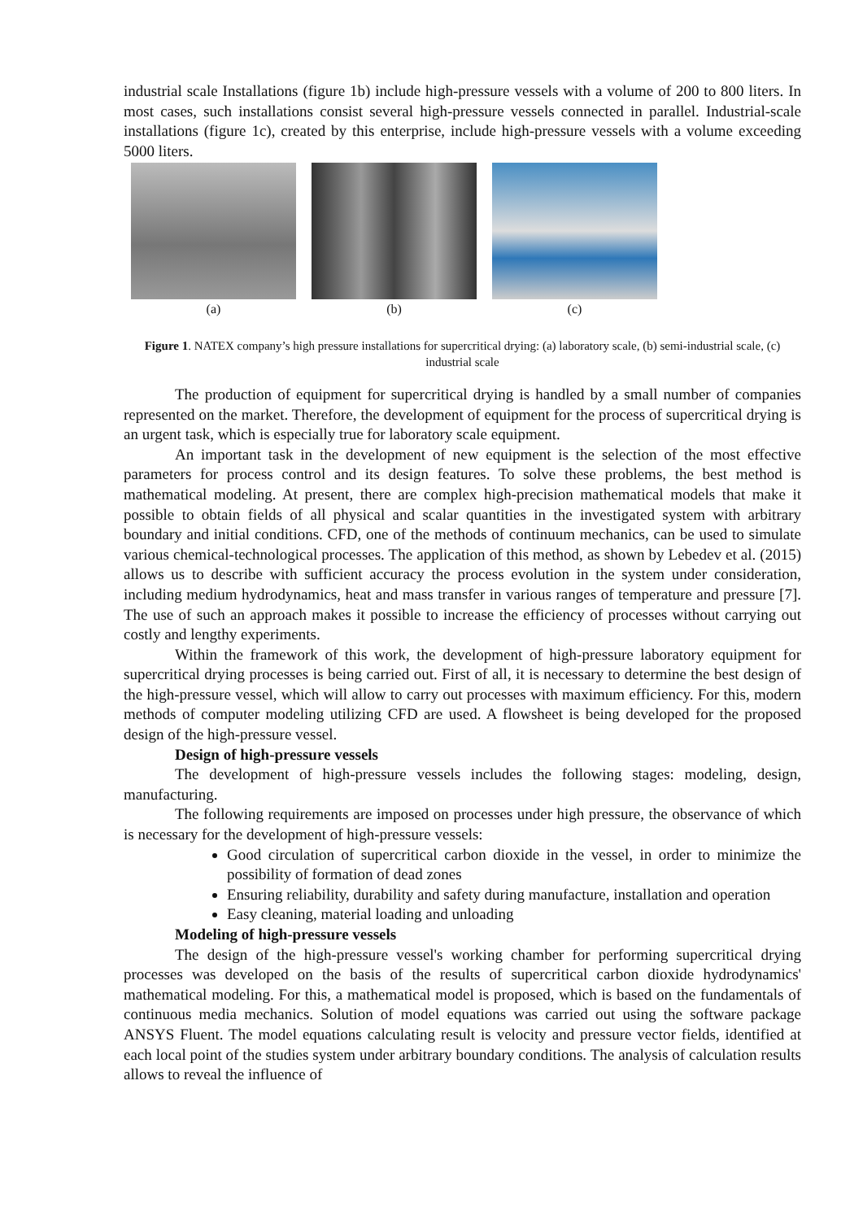industrial scale Installations (figure 1b) include high-pressure vessels with a volume of 200 to 800 liters. In most cases, such installations consist several high-pressure vessels connected in parallel. Industrial-scale installations (figure 1c), created by this enterprise, include high-pressure vessels with a volume exceeding 5000 liters.
(a) (b) (c)
Figure 1. NATEX company’s high pressure installations for supercritical drying: (a) laboratory scale, (b) semi-industrial scale, (c) industrial scale
The production of equipment for supercritical drying is handled by a small number of companies represented on the market. Therefore, the development of equipment for the process of supercritical drying is an urgent task, which is especially true for laboratory scale equipment.
An important task in the development of new equipment is the selection of the most effective parameters for process control and its design features. To solve these problems, the best method is mathematical modeling. At present, there are complex high-precision mathematical models that make it possible to obtain fields of all physical and scalar quantities in the investigated system with arbitrary boundary and initial conditions. CFD, one of the methods of continuum mechanics, can be used to simulate various chemical-technological processes. The application of this method, as shown by Lebedev et al. (2015) allows us to describe with sufficient accuracy the process evolution in the system under consideration, including medium hydrodynamics, heat and mass transfer in various ranges of temperature and pressure [7]. The use of such an approach makes it possible to increase the efficiency of processes without carrying out costly and lengthy experiments.
Within the framework of this work, the development of high-pressure laboratory equipment for supercritical drying processes is being carried out. First of all, it is necessary to determine the best design of the high-pressure vessel, which will allow to carry out processes with maximum efficiency. For this, modern methods of computer modeling utilizing CFD are used. A flowsheet is being developed for the proposed design of the high-pressure vessel.
Design of high-pressure vessels
The development of high-pressure vessels includes the following stages: modeling, design, manufacturing.
The following requirements are imposed on processes under high pressure, the observance of which is necessary for the development of high-pressure vessels:
Good circulation of supercritical carbon dioxide in the vessel, in order to minimize the possibility of formation of dead zones
Ensuring reliability, durability and safety during manufacture, installation and operation
Easy cleaning, material loading and unloading
Modeling of high-pressure vessels
The design of the high-pressure vessel's working chamber for performing supercritical drying processes was developed on the basis of the results of supercritical carbon dioxide hydrodynamics' mathematical modeling. For this, a mathematical model is proposed, which is based on the fundamentals of continuous media mechanics. Solution of model equations was carried out using the software package ANSYS Fluent. The model equations calculating result is velocity and pressure vector fields, identified at each local point of the studies system under arbitrary boundary conditions. The analysis of calculation results allows to reveal the influence of